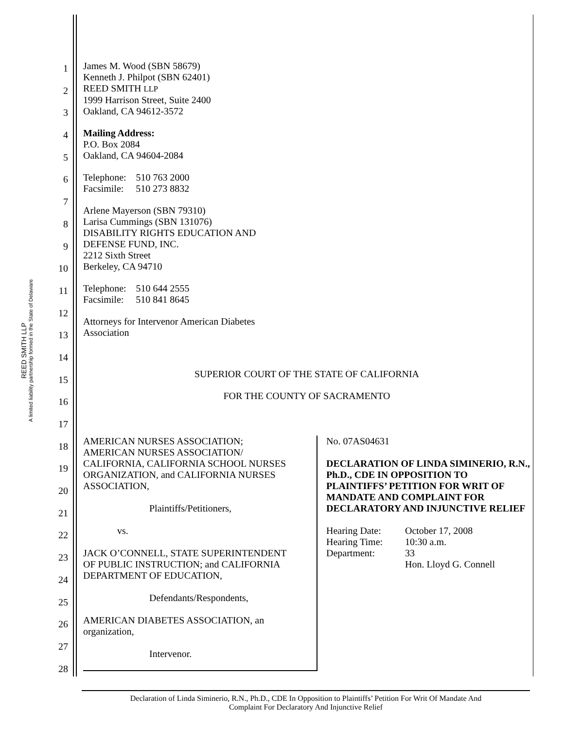REED SMITH LLP
A limited liability partnership formed in the State of Delaware
1
2
3
4
5
6
7
8
9
10
11
12
13
14
15
16
17
18
19
20
21
22
23
24
25
26
27
28
James M. Wood (SBN 58679)
Kenneth J. Philpot (SBN 62401)
REED SMITH LLP
1999 Harrison Street, Suite 2400
Oakland, CA 94612-3572
Mailing Address:
P.O. Box 2084
Oakland, CA 94604-2084
Telephone: 510 763 2000
Facsimile: 510 273 8832
Arlene Mayerson (SBN 79310)
Larisa Cummings (SBN 131076)
DISABILITY RIGHTS EDUCATION AND
DEFENSE FUND, INC.
2212 Sixth Street
Berkeley, CA 94710
Telephone: 510 644 2555
Facsimile: 510 841 8645
Attorneys for Intervenor American Diabetes
Association
SUPERIOR COURT OF THE STATE OF CALIFORNIA
FOR THE COUNTY OF SACRAMENTO
| AMERICAN NURSES ASSOCIATION; AMERICAN NURSES ASSOCIATION/ CALIFORNIA, CALIFORNIA SCHOOL NURSES ORGANIZATION, and CALIFORNIA NURSES ASSOCIATION, Plaintiffs/Petitioners, vs. JACK O’CONNELL, STATE SUPERINTENDENT OF PUBLIC INSTRUCTION; and CALIFORNIA DEPARTMENT OF EDUCATION, Defendants/Respondents, AMERICAN DIABETES ASSOCIATION, an organization, Intervenor. | No. 07AS04631 DECLARATION OF LINDA SIMINERIO, R.N., Ph.D., CDE IN OPPOSITION TO PLAINTIFFS’ PETITION FOR WRIT OF MANDATE AND COMPLAINT FOR DECLARATORY AND INJUNCTIVE RELIEF / Hearing Date: / October 17, 2008 / / Hearing Time: / 10:30 a.m. / / Department: / 33 / / / Hon. Lloyd G. Connell / |
Declaration of Linda Siminerio, R.N., Ph.D., CDE In Opposition to Plaintiffs’ Petition For Writ Of Mandate And
Complaint For Declaratory And Injunctive Relief